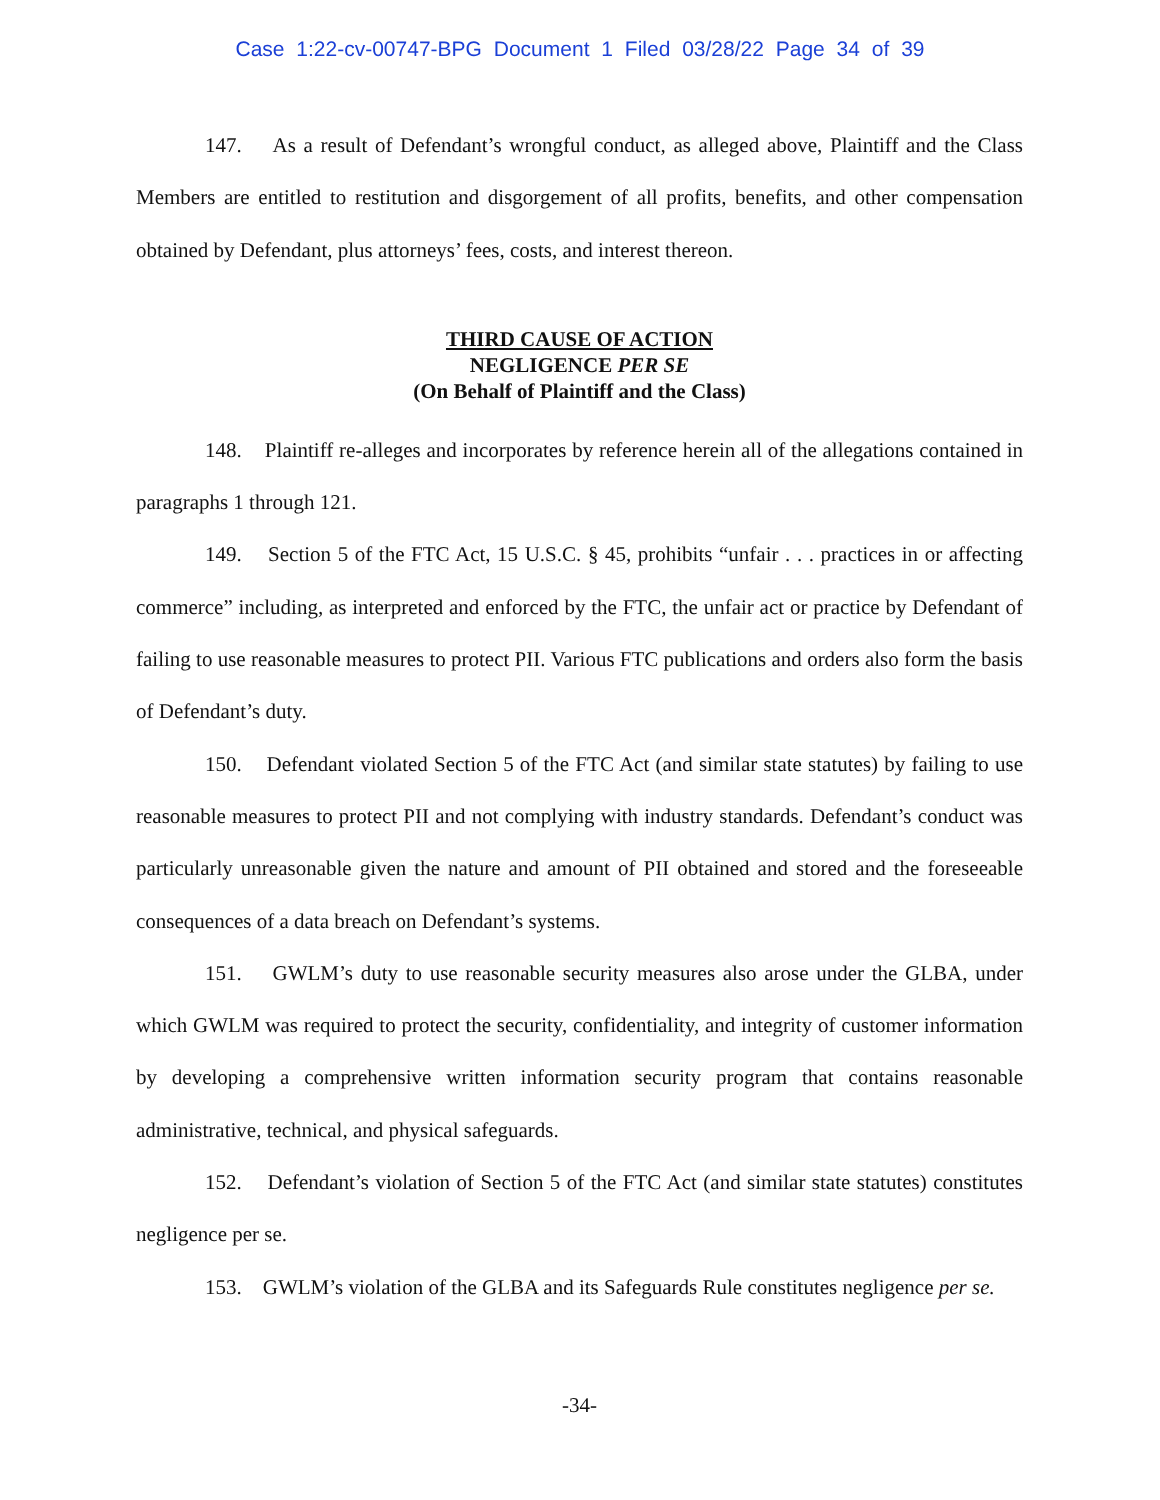Case 1:22-cv-00747-BPG Document 1 Filed 03/28/22 Page 34 of 39
147. As a result of Defendant’s wrongful conduct, as alleged above, Plaintiff and the Class Members are entitled to restitution and disgorgement of all profits, benefits, and other compensation obtained by Defendant, plus attorneys’ fees, costs, and interest thereon.
THIRD CAUSE OF ACTION
NEGLIGENCE PER SE
(On Behalf of Plaintiff and the Class)
148. Plaintiff re-alleges and incorporates by reference herein all of the allegations contained in paragraphs 1 through 121.
149. Section 5 of the FTC Act, 15 U.S.C. § 45, prohibits “unfair . . . practices in or affecting commerce” including, as interpreted and enforced by the FTC, the unfair act or practice by Defendant of failing to use reasonable measures to protect PII. Various FTC publications and orders also form the basis of Defendant’s duty.
150. Defendant violated Section 5 of the FTC Act (and similar state statutes) by failing to use reasonable measures to protect PII and not complying with industry standards. Defendant’s conduct was particularly unreasonable given the nature and amount of PII obtained and stored and the foreseeable consequences of a data breach on Defendant’s systems.
151. GWLM’s duty to use reasonable security measures also arose under the GLBA, under which GWLM was required to protect the security, confidentiality, and integrity of customer information by developing a comprehensive written information security program that contains reasonable administrative, technical, and physical safeguards.
152. Defendant’s violation of Section 5 of the FTC Act (and similar state statutes) constitutes negligence per se.
153. GWLM’s violation of the GLBA and its Safeguards Rule constitutes negligence per se.
-34-